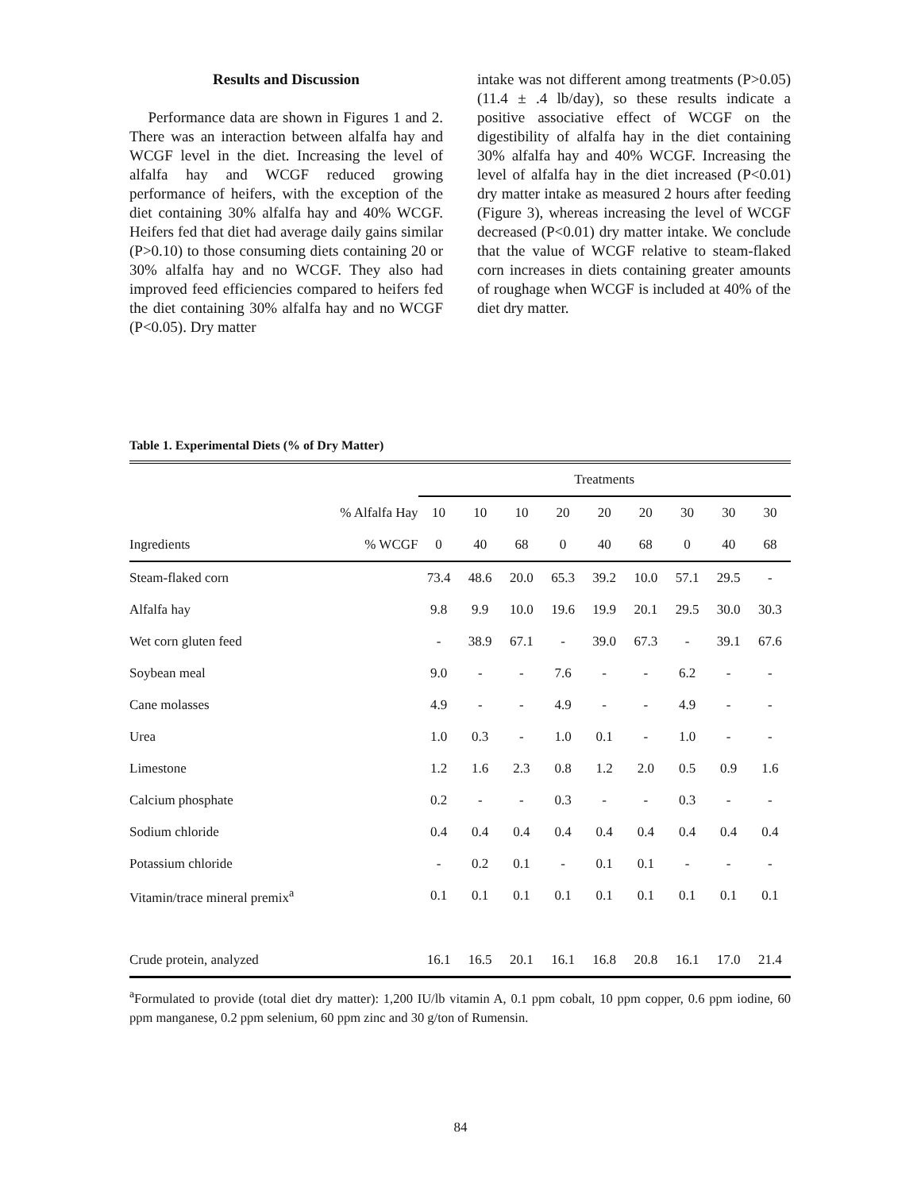Results and Discussion
Performance data are shown in Figures 1 and 2. There was an interaction between alfalfa hay and WCGF level in the diet. Increasing the level of alfalfa hay and WCGF reduced growing performance of heifers, with the exception of the diet containing 30% alfalfa hay and 40% WCGF. Heifers fed that diet had average daily gains similar (P>0.10) to those consuming diets containing 20 or 30% alfalfa hay and no WCGF. They also had improved feed efficiencies compared to heifers fed the diet containing 30% alfalfa hay and no WCGF (P<0.05). Dry matter
intake was not different among treatments (P>0.05) (11.4 ± .4 lb/day), so these results indicate a positive associative effect of WCGF on the digestibility of alfalfa hay in the diet containing 30% alfalfa hay and 40% WCGF. Increasing the level of alfalfa hay in the diet increased (P<0.01) dry matter intake as measured 2 hours after feeding (Figure 3), whereas increasing the level of WCGF decreased (P<0.01) dry matter intake. We conclude that the value of WCGF relative to steam-flaked corn increases in diets containing greater amounts of roughage when WCGF is included at 40% of the diet dry matter.
Table 1. Experimental Diets (% of Dry Matter)
| | | Treatments | | | | | | | | |
| --- | --- | --- | --- | --- | --- | --- | --- | --- | --- | --- |
| | % Alfalfa Hay | 10 | 10 | 10 | 20 | 20 | 20 | 30 | 30 | 30 |
| Ingredients | % WCGF | 0 | 40 | 68 | 0 | 40 | 68 | 0 | 40 | 68 |
| Steam-flaked corn | | 73.4 | 48.6 | 20.0 | 65.3 | 39.2 | 10.0 | 57.1 | 29.5 | - |
| Alfalfa hay | | 9.8 | 9.9 | 10.0 | 19.6 | 19.9 | 20.1 | 29.5 | 30.0 | 30.3 |
| Wet corn gluten feed | | - | 38.9 | 67.1 | - | 39.0 | 67.3 | - | 39.1 | 67.6 |
| Soybean meal | | 9.0 | - | - | 7.6 | - | - | 6.2 | - | - |
| Cane molasses | | 4.9 | - | - | 4.9 | - | - | 4.9 | - | - |
| Urea | | 1.0 | 0.3 | - | 1.0 | 0.1 | - | 1.0 | - | - |
| Limestone | | 1.2 | 1.6 | 2.3 | 0.8 | 1.2 | 2.0 | 0.5 | 0.9 | 1.6 |
| Calcium phosphate | | 0.2 | - | - | 0.3 | - | - | 0.3 | - | - |
| Sodium chloride | | 0.4 | 0.4 | 0.4 | 0.4 | 0.4 | 0.4 | 0.4 | 0.4 | 0.4 |
| Potassium chloride | | - | 0.2 | 0.1 | - | 0.1 | 0.1 | - | - | - |
| Vitamin/trace mineral premix<sup>a</sup> | | 0.1 | 0.1 | 0.1 | 0.1 | 0.1 | 0.1 | 0.1 | 0.1 | 0.1 |
| Crude protein, analyzed | | 16.1 | 16.5 | 20.1 | 16.1 | 16.8 | 20.8 | 16.1 | 17.0 | 21.4 |
<sup>a</sup> Formulated to provide (total diet dry matter): 1,200 IU/lb vitamin A, 0.1 ppm cobalt, 10 ppm copper, 0.6 ppm iodine, 60 ppm manganese, 0.2 ppm selenium, 60 ppm zinc and 30 g/ton of Rumensin.
84